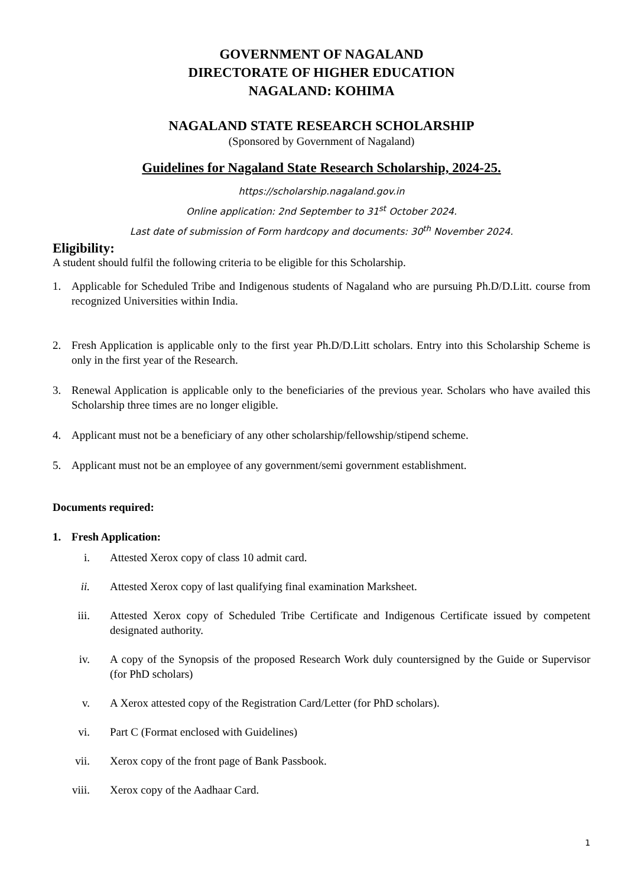GOVERNMENT OF NAGALAND
DIRECTORATE OF HIGHER EDUCATION
NAGALAND: KOHIMA
NAGALAND STATE RESEARCH SCHOLARSHIP
(Sponsored by Government of Nagaland)
Guidelines for Nagaland State Research Scholarship, 2024-25.
https://scholarship.nagaland.gov.in
Online application: 2nd September to 31<sup>st</sup> October 2024.
Last date of submission of Form hardcopy and documents: 30<sup>th</sup> November 2024.
Eligibility:
A student should fulfil the following criteria to be eligible for this Scholarship.
1. Applicable for Scheduled Tribe and Indigenous students of Nagaland who are pursuing Ph.D/D.Litt. course from recognized Universities within India.
2. Fresh Application is applicable only to the first year Ph.D/D.Litt scholars. Entry into this Scholarship Scheme is only in the first year of the Research.
3. Renewal Application is applicable only to the beneficiaries of the previous year. Scholars who have availed this Scholarship three times are no longer eligible.
4. Applicant must not be a beneficiary of any other scholarship/fellowship/stipend scheme.
5. Applicant must not be an employee of any government/semi government establishment.
Documents required:
1. Fresh Application:
i. Attested Xerox copy of class 10 admit card.
ii. Attested Xerox copy of last qualifying final examination Marksheet.
iii. Attested Xerox copy of Scheduled Tribe Certificate and Indigenous Certificate issued by competent designated authority.
iv. A copy of the Synopsis of the proposed Research Work duly countersigned by the Guide or Supervisor (for PhD scholars)
v. A Xerox attested copy of the Registration Card/Letter (for PhD scholars).
vi. Part C (Format enclosed with Guidelines)
vii. Xerox copy of the front page of Bank Passbook.
viii. Xerox copy of the Aadhaar Card.
1